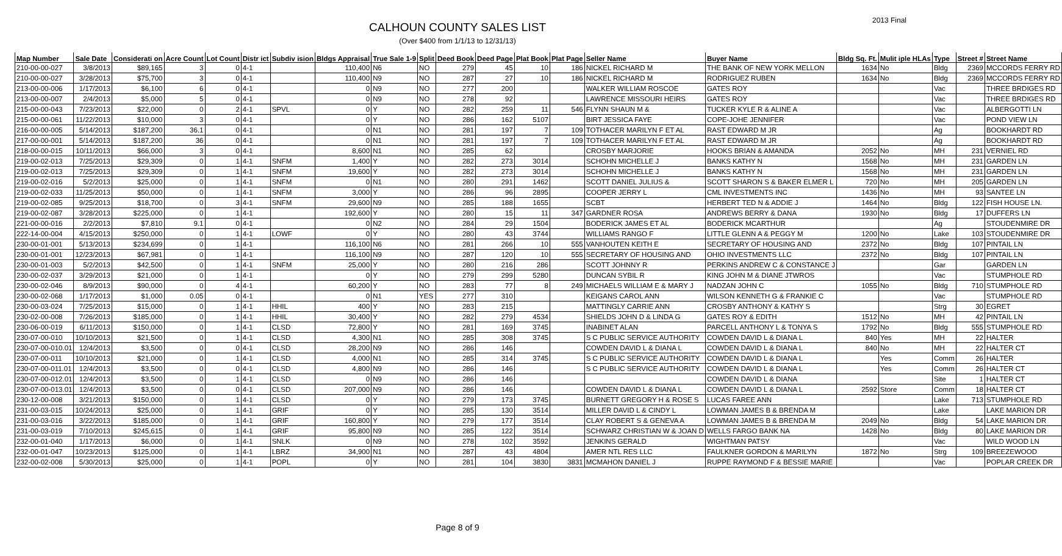2013 Final
CALHOUN COUNTY SALES LIST
(Over $400 from 1/1/13 to 12/31/13)
| Map Number | Sale Date | Considerati on | Acre Count | Lot Count | Distr ict | Subdiv ision | Bldgs Appraisal | True Sale 1-9 | Split | Deed Book | Deed Page | Plat Book | Plat Page | Seller Name | Buyer Name | Bldg Sq. Ft. | Mulit iple HLAs | Type | Street # | Street Name |
| --- | --- | --- | --- | --- | --- | --- | --- | --- | --- | --- | --- | --- | --- | --- | --- | --- | --- | --- | --- | --- |
| 210-00-00-027 | 3/8/2013 | $89,165 | 3 | 0 | 4-1 | | 110,400 | N6 | NO | 279 | 45 | 10 | 186 | NICKEL RICHARD M | THE BANK OF NEW YORK MELLON | 1634 | No | Bldg | 2369 | MCCORDS FERRY RD |
| 210-00-00-027 | 3/28/2013 | $75,700 | 3 | 0 | 4-1 | | 110,400 | N9 | NO | 287 | 27 | 10 | 186 | NICKEL RICHARD M | RODRIGUEZ RUBEN | 1634 | No | Bldg | 2369 | MCCORDS FERRY RD |
| 213-00-00-006 | 1/17/2013 | $6,100 | 6 | 0 | 4-1 | | 0 | N9 | NO | 277 | 200 | | | WALKER WILLIAM ROSCOE | GATES ROY | | | Vac | | THREE BRDIGES RD |
| 213-00-00-007 | 2/4/2013 | $5,000 | 5 | 0 | 4-1 | | 0 | N9 | NO | 278 | 92 | | | LAWRENCE MISSOURI HEIRS | GATES ROY | | | Vac | | THREE BRDIGES RD |
| 215-00-00-043 | 7/23/2013 | $22,000 | 0 | 2 | 4-1 | SPVL | 0 | Y | NO | 282 | 259 | 11 | 546 | FLYNN SHAUN M & | TUCKER KYLE R & ALINE A | | | Vac | | ALBERGOTTI LN |
| 215-00-00-061 | 11/22/2013 | $10,000 | 3 | 0 | 4-1 | | 0 | Y | NO | 286 | 162 | 5107 | | BIRT JESSICA FAYE | COPE-JOHE JENNIFER | | | Vac | | POND VIEW LN |
| 216-00-00-005 | 5/14/2013 | $187,200 | 36.1 | 0 | 4-1 | | 0 | N1 | NO | 281 | 197 | 7 | 109 | TOTHACER MARILYN F ET AL | RAST EDWARD M JR | | | Ag | | BOOKHARDT RD |
| 217-00-00-001 | 5/14/2013 | $187,200 | 36 | 0 | 4-1 | | 0 | N1 | NO | 281 | 197 | 7 | 109 | TOTHACER MARILYN F ET AL | RAST EDWARD M JR | | | Ag | | BOOKHARDT RD |
| 218-00-00-015 | 10/11/2013 | $66,000 | 3 | 0 | 4-1 | | 8,600 | N1 | NO | 285 | 62 | | | CROSBY MARJORIE | HOOKS BRIAN & AMANDA | 2052 | No | MH | 231 | VERNIEL RD |
| 219-00-02-013 | 7/25/2013 | $29,309 | 0 | 1 | 4-1 | SNFM | 1,400 | Y | NO | 282 | 273 | 3014 | | SCHOHN MICHELLE J | BANKS KATHY N | 1568 | No | MH | 231 | GARDEN LN |
| 219-00-02-013 | 7/25/2013 | $29,309 | 0 | 1 | 4-1 | SNFM | 19,600 | Y | NO | 282 | 273 | 3014 | | SCHOHN MICHELLE J | BANKS KATHY N | 1568 | No | MH | 231 | GARDEN LN |
| 219-00-02-016 | 5/2/2013 | $25,000 | 0 | 1 | 4-1 | SNFM | 0 | N1 | NO | 280 | 291 | 1462 | | SCOTT DANIEL JULIUS & | SCOTT SHARON S & BAKER ELMER L | 720 | No | MH | 205 | GARDEN LN |
| 219-00-02-033 | 11/25/2013 | $50,000 | 0 | 1 | 4-1 | SNFM | 3,000 | Y | NO | 286 | 96 | 2895 | | COOPER JERRY L | CML INVESTMENTS INC | 1436 | No | MH | 93 | SANTEE LN |
| 219-00-02-085 | 9/25/2013 | $18,700 | 0 | 3 | 4-1 | SNFM | 29,600 | N9 | NO | 285 | 188 | 1655 | | SCBT | HERBERT TED N & ADDIE J | 1464 | No | Bldg | 122 | FISH HOUSE LN. |
| 219-00-02-087 | 3/28/2013 | $225,000 | 0 | 1 | 4-1 | | 192,600 | Y | NO | 280 | 15 | 11 | 347 | GARDNER ROSA | ANDREWS BERRY & DANA | 1930 | No | Bldg | 17 | DUFFERS LN |
| 221-00-00-016 | 2/2/2013 | $7,810 | 9.1 | 0 | 4-1 | | 0 | N2 | NO | 284 | 29 | 1504 | | BODERICK JAMES ET AL | BODERICK MCARTHUR | | | Ag | | STOUDENMIRE DR |
| 222-14-00-004 | 4/15/2013 | $250,000 | 0 | 1 | 4-1 | LOWF | 0 | Y | NO | 280 | 43 | 3744 | | WILLIAMS RANGO F | LITTLE GLENN A & PEGGY M | 1200 | No | Lake | 103 | STOUDENMIRE DR |
| 230-00-01-001 | 5/13/2013 | $234,699 | 0 | 1 | 4-1 | | 116,100 | N6 | NO | 281 | 266 | 10 | 555 | VANHOUTEN KEITH E | SECRETARY OF HOUSING AND | 2372 | No | Bldg | 107 | PINTAIL LN |
| 230-00-01-001 | 12/23/2013 | $67,981 | 0 | 1 | 4-1 | | 116,100 | N9 | NO | 287 | 120 | 10 | 555 | SECRETARY OF HOUSING AND | OHIO INVESTMENTS LLC | 2372 | No | Bldg | 107 | PINTAIL LN |
| 230-00-01-003 | 5/2/2013 | $42,500 | 0 | 1 | 4-1 | SNFM | 25,000 | Y | NO | 280 | 216 | 286 | | SCOTT JOHNNY R | PERKINS ANDREW C & CONSTANCE J | | | Gar | | GARDEN LN |
| 230-00-02-037 | 3/29/2013 | $21,000 | 0 | 1 | 4-1 | | 0 | Y | NO | 279 | 299 | 5280 | | DUNCAN SYBIL R | KING JOHN M & DIANE JTWROS | | | Vac | | STUMPHOLE RD |
| 230-00-02-046 | 8/9/2013 | $90,000 | 0 | 4 | 4-1 | | 60,200 | Y | NO | 283 | 77 | 8 | 249 | MICHAELS WILLIAM E & MARY J | NADZAN JOHN C | 1055 | No | Bldg | 710 | STUMPHOLE RD |
| 230-00-02-068 | 1/17/2013 | $1,000 | 0.05 | 0 | 4-1 | | 0 | N1 | YES | 277 | 310 | | | KEIGANS CAROL ANN | WILSON KENNETH G & FRANKIE C | | | Vac | | STUMPHOLE RD |
| 230-00-03-024 | 7/25/2013 | $15,000 | 0 | 1 | 4-1 | HHIL | 400 | Y | NO | 283 | 215 | | | MATTINGLY CARRIE ANN | CROSBY ANTHONY & KATHY S | | | Strg | 30 | EGRET |
| 230-02-00-008 | 7/26/2013 | $185,000 | 0 | 1 | 4-1 | HHIL | 30,400 | Y | NO | 282 | 279 | 4534 | | SHIELDS JOHN D & LINDA G | GATES ROY & EDITH | 1512 | No | MH | 42 | PINTAIL LN |
| 230-06-00-019 | 6/11/2013 | $150,000 | 0 | 1 | 4-1 | CLSD | 72,800 | Y | NO | 281 | 169 | 3745 | | INABINET ALAN | PARCELL ANTHONY L & TONYA S | 1792 | No | Bldg | 555 | STUMPHOLE RD |
| 230-07-00-010 | 10/10/2013 | $21,500 | 0 | 1 | 4-1 | CLSD | 4,300 | N1 | NO | 285 | 308 | 3745 | | S C PUBLIC SERVICE AUTHORITY | COWDEN DAVID L & DIANA L | 840 | Yes | MH | 22 | HALTER |
| 230-07-00-010.01 | 12/4/2013 | $3,500 | 0 | 0 | 4-1 | CLSD | 28,200 | N9 | NO | 286 | 146 | | | COWDEN DAVID L & DIANA L | COWDEN DAVID L & DIANA L | 840 | No | MH | 22 | HALTER CT |
| 230-07-00-011 | 10/10/2013 | $21,000 | 0 | 1 | 4-1 | CLSD | 4,000 | N1 | NO | 285 | 314 | 3745 | | S C PUBLIC SERVICE AUTHORITY | COWDEN DAVID L & DIANA L | | Yes | Comm | 26 | HALTER |
| 230-07-00-011.01 | 12/4/2013 | $3,500 | 0 | 0 | 4-1 | CLSD | 4,800 | N9 | NO | 286 | 146 | | | S C PUBLIC SERVICE AUTHORITY | COWDEN DAVID L & DIANA L | | Yes | Comm | 26 | HALTER CT |
| 230-07-00-012.01 | 12/4/2013 | $3,500 | 0 | 1 | 4-1 | CLSD | 0 | N9 | NO | 286 | 146 | | | | COWDEN DAVID L & DIANA | | | Site | 1 | HALTER CT |
| 230-07-00-013.01 | 12/4/2013 | $3,500 | 0 | 0 | 4-1 | CLSD | 207,000 | N9 | NO | 286 | 146 | | | COWDEN DAVID L & DIANA L | COWDEN DAVID L & DIANA L | 2592 | Store | Comm | 18 | HALTER CT |
| 230-12-00-008 | 3/21/2013 | $150,000 | 0 | 1 | 4-1 | CLSD | 0 | Y | NO | 279 | 173 | 3745 | | BURNETT GREGORY H & ROSE S | LUCAS FAREE ANN | | | Lake | 713 | STUMPHOLE RD |
| 231-00-03-015 | 10/24/2013 | $25,000 | 0 | 1 | 4-1 | GRIF | 0 | Y | NO | 285 | 130 | 3514 | | MILLER DAVID L & CINDY L | LOWMAN JAMES B & BRENDA M | | | Lake | | LAKE MARION DR |
| 231-00-03-016 | 3/22/2013 | $185,000 | 0 | 1 | 4-1 | GRIF | 160,800 | Y | NO | 279 | 177 | 3514 | | CLAY ROBERT S & GENEVA A | LOWMAN JAMES B & BRENDA M | 2049 | No | Bldg | 54 | LAKE MARION DR |
| 231-00-03-019 | 7/10/2013 | $245,615 | 0 | 1 | 4-1 | GRIF | 95,800 | N9 | NO | 285 | 122 | 3514 | | SCHWARZ CHRISTIAN W & JOAN D | WELLS FARGO BANK NA | 1428 | No | Bldg | 80 | LAKE MARION DR |
| 232-00-01-040 | 1/17/2013 | $6,000 | 0 | 1 | 4-1 | SNLK | 0 | N9 | NO | 278 | 102 | 3592 | | JENKINS GERALD | WIGHTMAN PATSY | | | Vac | | WILD WOOD LN |
| 232-00-01-047 | 10/23/2013 | $125,000 | 0 | 1 | 4-1 | LBRZ | 34,900 | N1 | NO | 287 | 43 | 4804 | | AMER NTL RES LLC | FAULKNER GORDON & MARILYN | 1872 | No | Strg | 109 | BREEZEWOOD |
| 232-00-02-008 | 5/30/2013 | $25,000 | 0 | 1 | 4-1 | POPL | 0 | Y | NO | 281 | 104 | 3830 | 3831 | MCMAHON DANIEL J | RUPPE RAYMOND F & BESSIE MARIE | | | Vac | | POPLAR CREEK DR |
Page 8 of 9